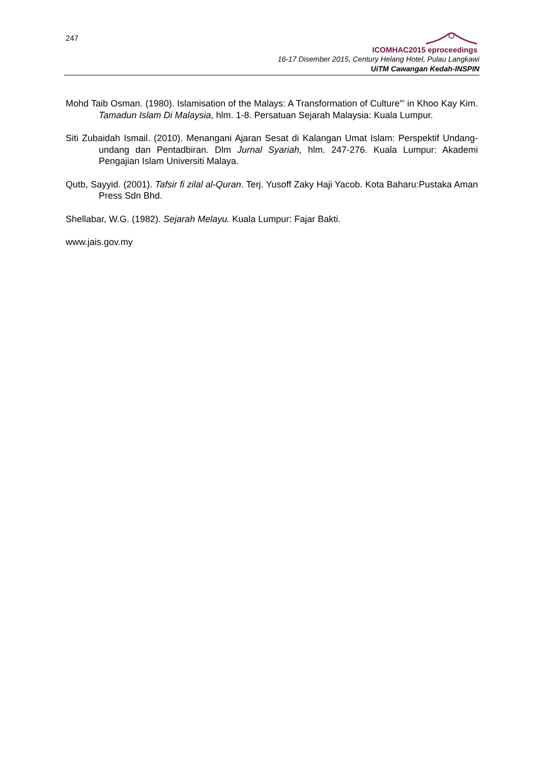247
ICOMHAC2015 eproceedings
16-17 Disember 2015, Century Helang Hotel, Pulau Langkawi
UiTM Cawangan Kedah-INSPIN
Mohd Taib Osman. (1980). Islamisation of the Malays: A Transformation of Culture”’ in Khoo Kay Kim. Tamadun Islam Di Malaysia, hlm. 1-8. Persatuan Sejarah Malaysia: Kuala Lumpur.
Siti Zubaidah Ismail. (2010). Menangani Ajaran Sesat di Kalangan Umat Islam: Perspektif Undang-undang dan Pentadbiran. Dlm Jurnal Syariah, hlm. 247-276. Kuala Lumpur: Akademi Pengajian Islam Universiti Malaya.
Qutb, Sayyid. (2001). Tafsir fi zilal al-Quran. Terj. Yusoff Zaky Haji Yacob. Kota Baharu:Pustaka Aman Press Sdn Bhd.
Shellabar, W.G. (1982). Sejarah Melayu. Kuala Lumpur: Fajar Bakti.
www.jais.gov.my